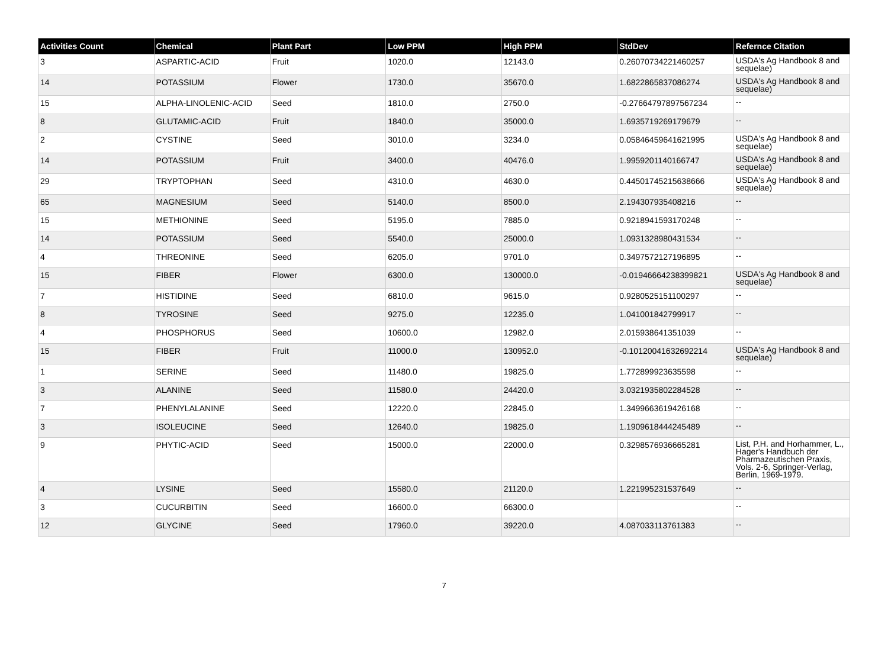| Activities Count | Chemical | Plant Part | Low PPM | High PPM | StdDev | Refernce Citation |
| --- | --- | --- | --- | --- | --- | --- |
| 3 | ASPARTIC-ACID | Fruit | 1020.0 | 12143.0 | 0.26070734221460257 | USDA's Ag Handbook 8 and sequelae) |
| 14 | POTASSIUM | Flower | 1730.0 | 35670.0 | 1.6822865837086274 | USDA's Ag Handbook 8 and sequelae) |
| 15 | ALPHA-LINOLENIC-ACID | Seed | 1810.0 | 2750.0 | -0.27664797897567234 | -- |
| 8 | GLUTAMIC-ACID | Fruit | 1840.0 | 35000.0 | 1.6935719269179679 | -- |
| 2 | CYSTINE | Seed | 3010.0 | 3234.0 | 0.05846459641621995 | USDA's Ag Handbook 8 and sequelae) |
| 14 | POTASSIUM | Fruit | 3400.0 | 40476.0 | 1.9959201140166747 | USDA's Ag Handbook 8 and sequelae) |
| 29 | TRYPTOPHAN | Seed | 4310.0 | 4630.0 | 0.44501745215638666 | USDA's Ag Handbook 8 and sequelae) |
| 65 | MAGNESIUM | Seed | 5140.0 | 8500.0 | 2.194307935408216 | -- |
| 15 | METHIONINE | Seed | 5195.0 | 7885.0 | 0.9218941593170248 | -- |
| 14 | POTASSIUM | Seed | 5540.0 | 25000.0 | 1.0931328980431534 | -- |
| 4 | THREONINE | Seed | 6205.0 | 9701.0 | 0.3497572127196895 | -- |
| 15 | FIBER | Flower | 6300.0 | 130000.0 | -0.01946664238399821 | USDA's Ag Handbook 8 and sequelae) |
| 7 | HISTIDINE | Seed | 6810.0 | 9615.0 | 0.9280525151100297 | -- |
| 8 | TYROSINE | Seed | 9275.0 | 12235.0 | 1.041001842799917 | -- |
| 4 | PHOSPHORUS | Seed | 10600.0 | 12982.0 | 2.015938641351039 | -- |
| 15 | FIBER | Fruit | 11000.0 | 130952.0 | -0.10120041632692214 | USDA's Ag Handbook 8 and sequelae) |
| 1 | SERINE | Seed | 11480.0 | 19825.0 | 1.772899923635598 | -- |
| 3 | ALANINE | Seed | 11580.0 | 24420.0 | 3.0321935802284528 | -- |
| 7 | PHENYLALANINE | Seed | 12220.0 | 22845.0 | 1.3499663619426168 | -- |
| 3 | ISOLEUCINE | Seed | 12640.0 | 19825.0 | 1.1909618444245489 | -- |
| 9 | PHYTIC-ACID | Seed | 15000.0 | 22000.0 | 0.3298576936665281 | List, P.H. and Horhammer, L., Hager's Handbuch der Pharmazeutischen Praxis, Vols. 2-6, Springer-Verlag, Berlin, 1969-1979. |
| 4 | LYSINE | Seed | 15580.0 | 21120.0 | 1.221995231537649 | -- |
| 3 | CUCURBITIN | Seed | 16600.0 | 66300.0 | | -- |
| 12 | GLYCINE | Seed | 17960.0 | 39220.0 | 4.087033113761383 | -- |
7